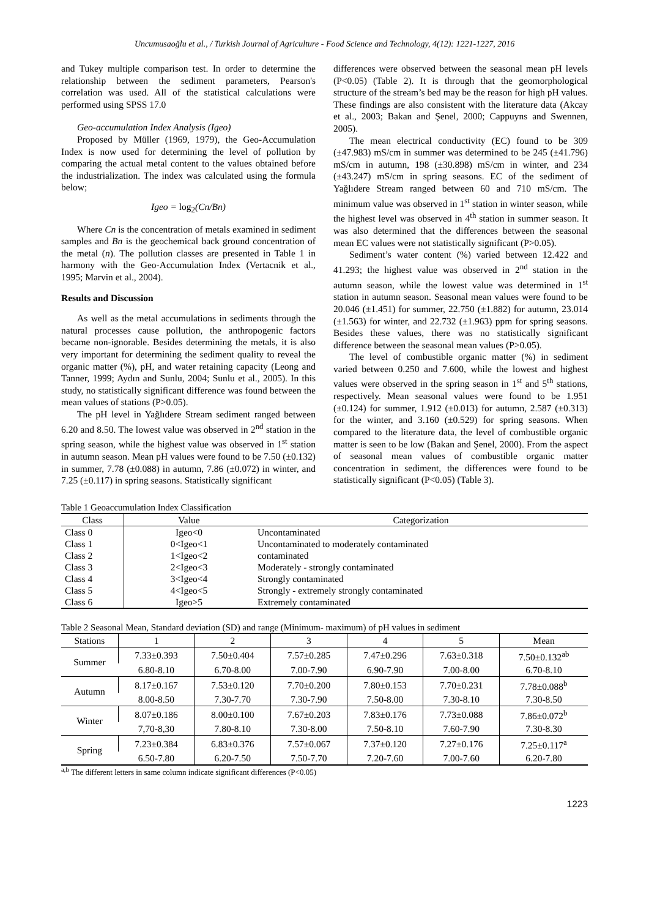Uncumusaoğlu et al., / Turkish Journal of Agriculture - Food Science and Technology, 4(12): 1221-1227, 2016
and Tukey multiple comparison test. In order to determine the relationship between the sediment parameters, Pearson's correlation was used. All of the statistical calculations were performed using SPSS 17.0
Geo-accumulation Index Analysis (Igeo)
Proposed by Müller (1969, 1979), the Geo-Accumulation Index is now used for determining the level of pollution by comparing the actual metal content to the values obtained before the industrialization. The index was calculated using the formula below;
Igeo = log<sub>2</sub>(Cn/Bn)
Where Cn is the concentration of metals examined in sediment samples and Bn is the geochemical back ground concentration of the metal (n). The pollution classes are presented in Table 1 in harmony with the Geo-Accumulation Index (Vertacnik et al., 1995; Marvin et al., 2004).
Results and Discussion
As well as the metal accumulations in sediments through the natural processes cause pollution, the anthropogenic factors became non-ignorable. Besides determining the metals, it is also very important for determining the sediment quality to reveal the organic matter (%), pH, and water retaining capacity (Leong and Tanner, 1999; Aydın and Sunlu, 2004; Sunlu et al., 2005). In this study, no statistically significant difference was found between the mean values of stations (P>0.05).
The pH level in Yağlıdere Stream sediment ranged between 6.20 and 8.50. The lowest value was observed in 2<sup>nd</sup> station in the spring season, while the highest value was observed in 1<sup>st</sup> station in autumn season. Mean pH values were found to be 7.50 (±0.132) in summer, 7.78 (±0.088) in autumn, 7.86 (±0.072) in winter, and 7.25 (±0.117) in spring seasons. Statistically significant
differences were observed between the seasonal mean pH levels (P<0.05) (Table 2). It is through that the geomorphological structure of the stream’s bed may be the reason for high pH values. These findings are also consistent with the literature data (Akcay et al., 2003; Bakan and Şenel, 2000; Cappuyns and Swennen, 2005).
The mean electrical conductivity (EC) found to be 309 (±47.983) mS/cm in summer was determined to be 245 (±41.796) mS/cm in autumn, 198 (±30.898) mS/cm in winter, and 234 (±43.247) mS/cm in spring seasons. EC of the sediment of Yağlıdere Stream ranged between 60 and 710 mS/cm. The minimum value was observed in 1<sup>st</sup> station in winter season, while the highest level was observed in 4<sup>th</sup> station in summer season. It was also determined that the differences between the seasonal mean EC values were not statistically significant (P>0.05).
Sediment’s water content (%) varied between 12.422 and 41.293; the highest value was observed in 2<sup>nd</sup> station in the autumn season, while the lowest value was determined in 1<sup>st</sup> station in autumn season. Seasonal mean values were found to be 20.046 (±1.451) for summer, 22.750 (±1.882) for autumn, 23.014 (±1.563) for winter, and 22.732 (±1.963) ppm for spring seasons. Besides these values, there was no statistically significant difference between the seasonal mean values (P>0.05).
The level of combustible organic matter (%) in sediment varied between 0.250 and 7.600, while the lowest and highest values were observed in the spring season in 1<sup>st</sup> and 5<sup>th</sup> stations, respectively. Mean seasonal values were found to be 1.951 (±0.124) for summer, 1.912 (±0.013) for autumn, 2.587 (±0.313) for the winter, and 3.160 (±0.529) for spring seasons. When compared to the literature data, the level of combustible organic matter is seen to be low (Bakan and Şenel, 2000). From the aspect of seasonal mean values of combustible organic matter concentration in sediment, the differences were found to be statistically significant (P<0.05) (Table 3).
Table 1 Geoaccumulation Index Classification
| Class | Value | Categorization |
| --- | --- | --- |
| Class 0 | Igeo<0 | Uncontaminated |
| Class 1 | 0<Igeo<1 | Uncontaminated to moderately contaminated |
| Class 2 | 1<Igeo<2 | contaminated |
| Class 3 | 2<Igeo<3 | Moderately - strongly contaminated |
| Class 4 | 3<Igeo<4 | Strongly contaminated |
| Class 5 | 4<Igeo<5 | Strongly - extremely strongly contaminated |
| Class 6 | Igeo>5 | Extremely contaminated |
Table 2 Seasonal Mean, Standard deviation (SD) and range (Minimum- maximum) of pH values in sediment
| Stations | 1 | 2 | 3 | 4 | 5 | Mean |
| --- | --- | --- | --- | --- | --- | --- |
| Summer | 7.33±0.393 | 7.50±0.404 | 7.57±0.285 | 7.47±0.296 | 7.63±0.318 | 7.50±0.132<sup>ab</sup> |
| | 6.80-8.10 | 6.70-8.00 | 7.00-7.90 | 6.90-7.90 | 7.00-8.00 | 6.70-8.10 |
| Autumn | 8.17±0.167 | 7.53±0.120 | 7.70±0.200 | 7.80±0.153 | 7.70±0.231 | 7.78±0.088<sup>b</sup> |
| | 8.00-8.50 | 7.30-7.70 | 7.30-7.90 | 7.50-8.00 | 7.30-8.10 | 7.30-8.50 |
| Winter | 8.07±0.186 | 8.00±0.100 | 7.67±0.203 | 7.83±0.176 | 7.73±0.088 | 7.86±0.072<sup>b</sup> |
| | 7,70-8,30 | 7.80-8.10 | 7.30-8.00 | 7.50-8.10 | 7.60-7.90 | 7.30-8.30 |
| Spring | 7.23±0.384 | 6.83±0.376 | 7.57±0.067 | 7.37±0.120 | 7.27±0.176 | 7.25±0.117<sup>a</sup> |
| | 6.50-7.80 | 6.20-7.50 | 7.50-7.70 | 7.20-7.60 | 7.00-7.60 | 6.20-7.80 |
<sup>a,b</sup> The different letters in same column indicate significant differences (P<0.05)
1223